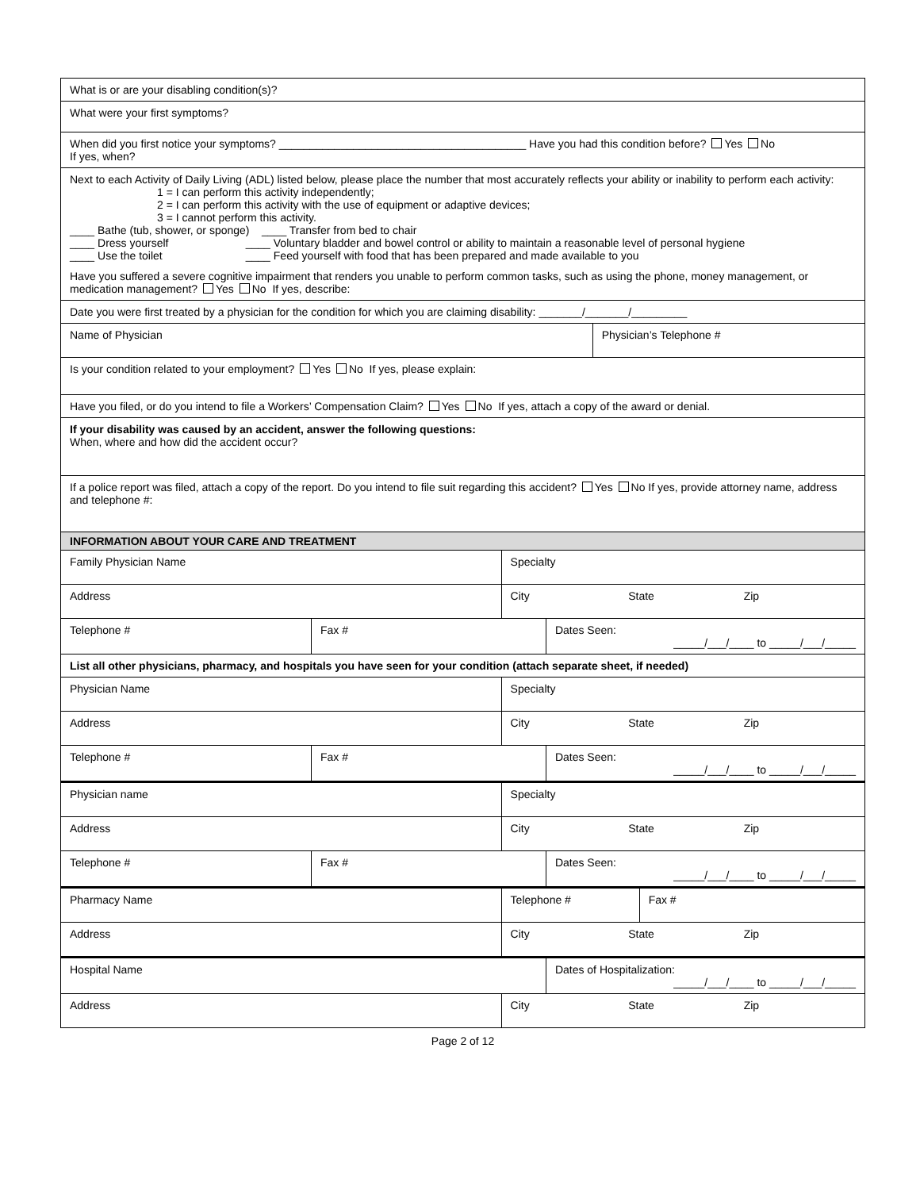| What is or are your disabling condition(s)? | | | | | |
| What were your first symptoms? | | | | | |
| When did you first notice your symptoms? ________________________________________ Have you had this condition before? Yes No If yes, when? | | | | | |
| Next to each Activity of Daily Living (ADL) listed below, please place the number that most accurately reflects your ability or inability to perform each activity: 1 = I can perform this activity independently; 2 = I can perform this activity with the use of equipment or adaptive devices; 3 = I cannot perform this activity. ____ Bathe (tub, shower, or sponge) ____ Transfer from bed to chair ____ Dress yourself ____ Voluntary bladder and bowel control or ability to maintain a reasonable level of personal hygiene ____ Use the toilet ____ Feed yourself with food that has been prepared and made available to you Have you suffered a severe cognitive impairment that renders you unable to perform common tasks, such as using the phone, money management, or medication management? Yes No If yes, describe: | | | | | |
| Date you were first treated by a physician for the condition for which you are claiming disability: _______/_______/_________ | | | | | |
| Name of Physician | | | | Physician’s Telephone # | |
| Is your condition related to your employment? Yes No If yes, please explain: | | | | | |
| Have you filed, or do you intend to file a Workers’ Compensation Claim? Yes No If yes, attach a copy of the award or denial. | | | | | |
| If your disability was caused by an accident, answer the following questions: When, where and how did the accident occur? | | | | | |
| If a police report was filed, attach a copy of the report. Do you intend to file suit regarding this accident? Yes No If yes, provide attorney name, address and telephone #: | | | | | |
| INFORMATION ABOUT YOUR CARE AND TREATMENT | | | | | |
| Family Physician Name | | Specialty | | | |
| Address | | City State Zip | | | |
| Telephone # | Fax # | | Dates Seen: _____/___/____ to _____/___/_____ | | |
| List all other physicians, pharmacy, and hospitals you have seen for your condition (attach separate sheet, if needed) | | | | | |
| Physician Name | | Specialty | | | |
| Address | | City State Zip | | | |
| Telephone # | Fax # | | Dates Seen: _____/___/____ to _____/___/_____ | | |
| Physician name | | Specialty | | | |
| Address | | City State Zip | | | |
| Telephone # | Fax # | | Dates Seen: _____/___/____ to _____/___/_____ | | |
| Pharmacy Name | | Telephone # | | | Fax # |
| Address | | City State Zip | | | |
| Hospital Name | | | Dates of Hospitalization: _____/___/____ to _____/___/_____ | | |
| Address | | City State Zip | | | |
Page 2 of 12